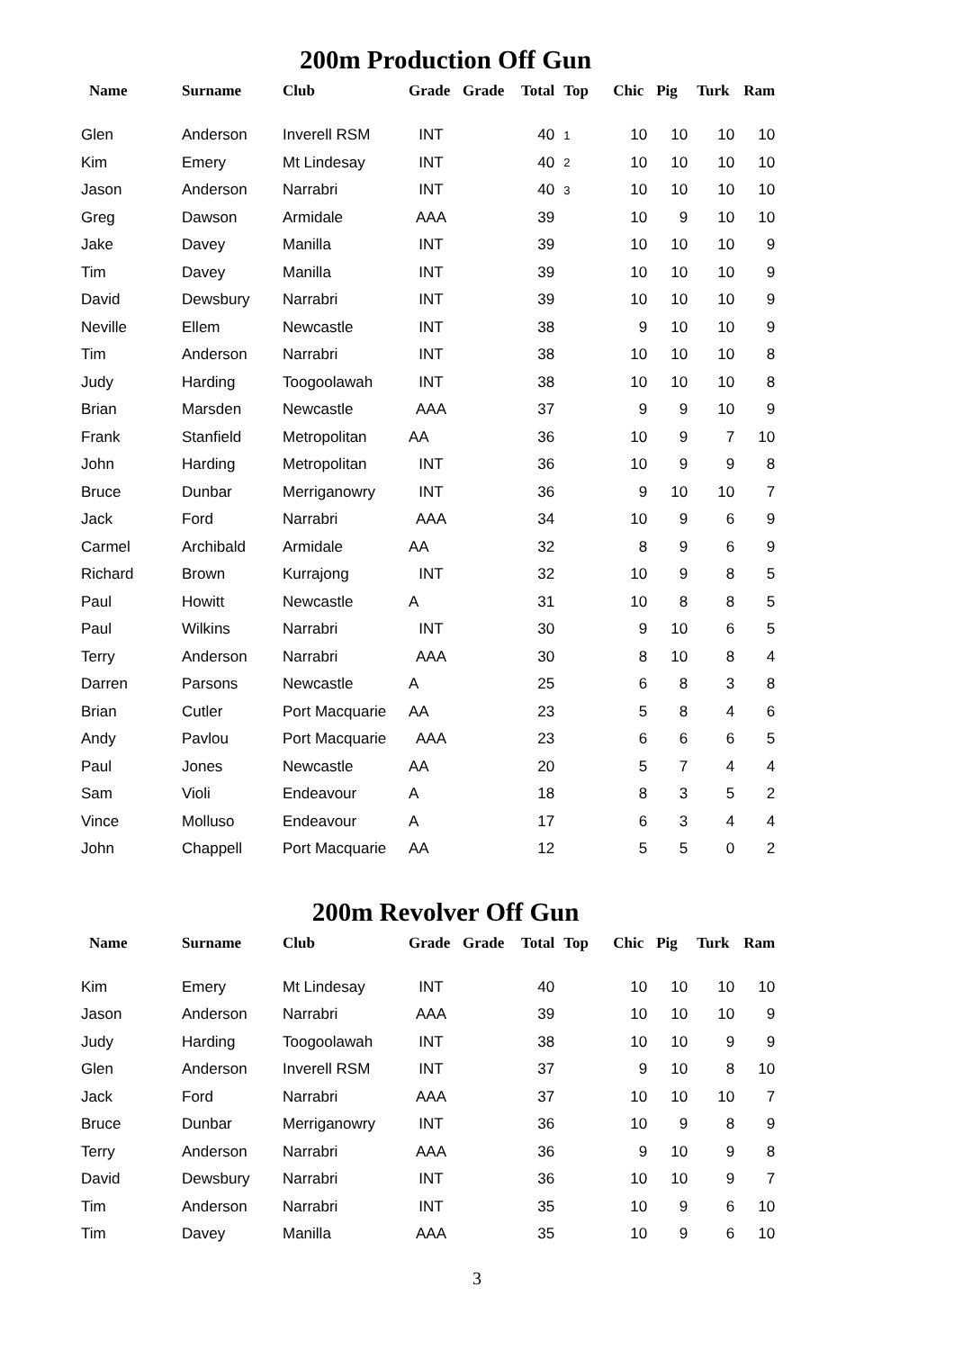200m Production Off Gun
| Name | Surname | Club | Grade | Grade | Total | Top | Chic | Pig | Turk | Ram |
| --- | --- | --- | --- | --- | --- | --- | --- | --- | --- | --- |
| Glen | Anderson | Inverell RSM | INT | | 40 | 1 | 10 | 10 | 10 | 10 |
| Kim | Emery | Mt Lindesay | INT | | 40 | 2 | 10 | 10 | 10 | 10 |
| Jason | Anderson | Narrabri | INT | | 40 | 3 | 10 | 10 | 10 | 10 |
| Greg | Dawson | Armidale | AAA | | 39 | | 10 | 9 | 10 | 10 |
| Jake | Davey | Manilla | INT | | 39 | | 10 | 10 | 10 | 9 |
| Tim | Davey | Manilla | INT | | 39 | | 10 | 10 | 10 | 9 |
| David | Dewsbury | Narrabri | INT | | 39 | | 10 | 10 | 10 | 9 |
| Neville | Ellem | Newcastle | INT | | 38 | | 9 | 10 | 10 | 9 |
| Tim | Anderson | Narrabri | INT | | 38 | | 10 | 10 | 10 | 8 |
| Judy | Harding | Toogoolawah | INT | | 38 | | 10 | 10 | 10 | 8 |
| Brian | Marsden | Newcastle | AAA | | 37 | | 9 | 9 | 10 | 9 |
| Frank | Stanfield | Metropolitan | AA | | 36 | | 10 | 9 | 7 | 10 |
| John | Harding | Metropolitan | INT | | 36 | | 10 | 9 | 9 | 8 |
| Bruce | Dunbar | Merriganowry | INT | | 36 | | 9 | 10 | 10 | 7 |
| Jack | Ford | Narrabri | AAA | | 34 | | 10 | 9 | 6 | 9 |
| Carmel | Archibald | Armidale | AA | | 32 | | 8 | 9 | 6 | 9 |
| Richard | Brown | Kurrajong | INT | | 32 | | 10 | 9 | 8 | 5 |
| Paul | Howitt | Newcastle | A | | 31 | | 10 | 8 | 8 | 5 |
| Paul | Wilkins | Narrabri | INT | | 30 | | 9 | 10 | 6 | 5 |
| Terry | Anderson | Narrabri | AAA | | 30 | | 8 | 10 | 8 | 4 |
| Darren | Parsons | Newcastle | A | | 25 | | 6 | 8 | 3 | 8 |
| Brian | Cutler | Port Macquarie | AA | | 23 | | 5 | 8 | 4 | 6 |
| Andy | Pavlou | Port Macquarie | AAA | | 23 | | 6 | 6 | 6 | 5 |
| Paul | Jones | Newcastle | AA | | 20 | | 5 | 7 | 4 | 4 |
| Sam | Violi | Endeavour | A | | 18 | | 8 | 3 | 5 | 2 |
| Vince | Molluso | Endeavour | A | | 17 | | 6 | 3 | 4 | 4 |
| John | Chappell | Port Macquarie | AA | | 12 | | 5 | 5 | 0 | 2 |
200m Revolver Off Gun
| Name | Surname | Club | Grade | Grade | Total | Top | Chic | Pig | Turk | Ram |
| --- | --- | --- | --- | --- | --- | --- | --- | --- | --- | --- |
| Kim | Emery | Mt Lindesay | INT | | 40 | | 10 | 10 | 10 | 10 |
| Jason | Anderson | Narrabri | AAA | | 39 | | 10 | 10 | 10 | 9 |
| Judy | Harding | Toogoolawah | INT | | 38 | | 10 | 10 | 9 | 9 |
| Glen | Anderson | Inverell RSM | INT | | 37 | | 9 | 10 | 8 | 10 |
| Jack | Ford | Narrabri | AAA | | 37 | | 10 | 10 | 10 | 7 |
| Bruce | Dunbar | Merriganowry | INT | | 36 | | 10 | 9 | 8 | 9 |
| Terry | Anderson | Narrabri | AAA | | 36 | | 9 | 10 | 9 | 8 |
| David | Dewsbury | Narrabri | INT | | 36 | | 10 | 10 | 9 | 7 |
| Tim | Anderson | Narrabri | INT | | 35 | | 10 | 9 | 6 | 10 |
| Tim | Davey | Manilla | AAA | | 35 | | 10 | 9 | 6 | 10 |
3